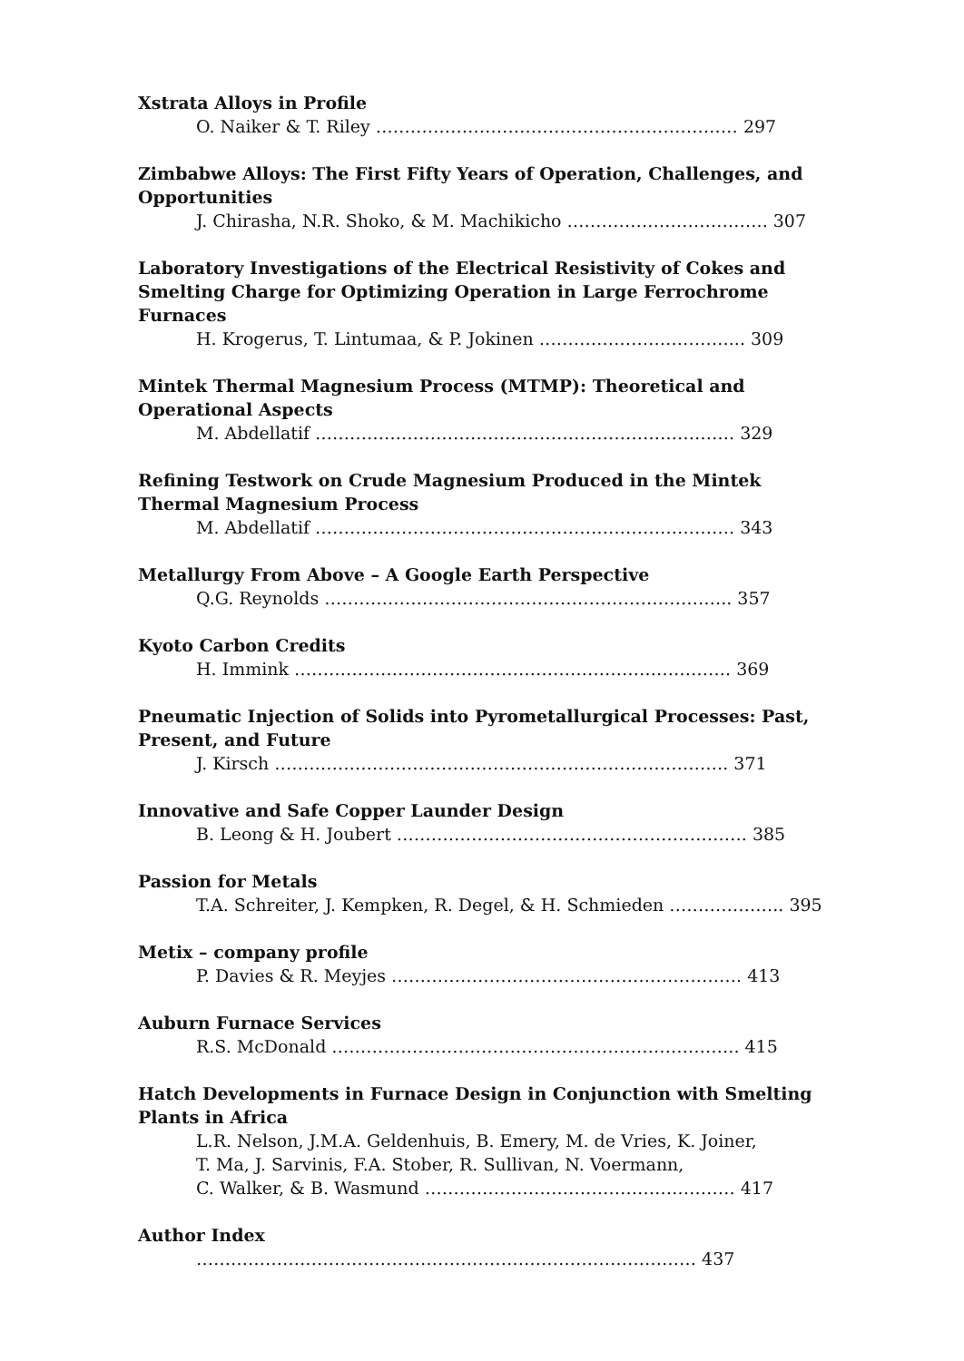Xstrata Alloys in Profile
O. Naiker & T. Riley ……………………………………………………… 297
Zimbabwe Alloys: The First Fifty Years of Operation, Challenges, and Opportunities
J. Chirasha, N.R. Shoko, & M. Machikicho …………………………….. 307
Laboratory Investigations of the Electrical Resistivity of Cokes and Smelting Charge for Optimizing Operation in Large Ferrochrome Furnaces
H. Krogerus, T. Lintumaa, & P. Jokinen ……………………………... 309
Mintek Thermal Magnesium Process (MTMP): Theoretical and Operational Aspects
M. Abdellatif ………………………………………………………………. 329
Refining Testwork on Crude Magnesium Produced in the Mintek Thermal Magnesium Process
M. Abdellatif ………………………………………………………………. 343
Metallurgy From Above – A Google Earth Perspective
Q.G. Reynolds …………………………………………………………….. 357
Kyoto Carbon Credits
H. Immink …………………………………………………………………. 369
Pneumatic Injection of Solids into Pyrometallurgical Processes: Past, Present, and Future
J. Kirsch ……………………………………………………………………. 371
Innovative and Safe Copper Launder Design
B. Leong & H. Joubert ……………………………………………………. 385
Passion for Metals
T.A. Schreiter, J. Kempken, R. Degel, & H. Schmieden ……………….. 395
Metix – company profile
P. Davies & R. Meyjes ……………………………………………………. 413
Auburn Furnace Services
R.S. McDonald …………………………………………………………….. 415
Hatch Developments in Furnace Design in Conjunction with Smelting Plants in Africa
L.R. Nelson, J.M.A. Geldenhuis, B. Emery, M. de Vries, K. Joiner,
T. Ma, J. Sarvinis, F.A. Stober, R. Sullivan, N. Voermann,
C. Walker, & B. Wasmund ……………………………………………… 417
Author Index
…………………………………………………………………………… 437